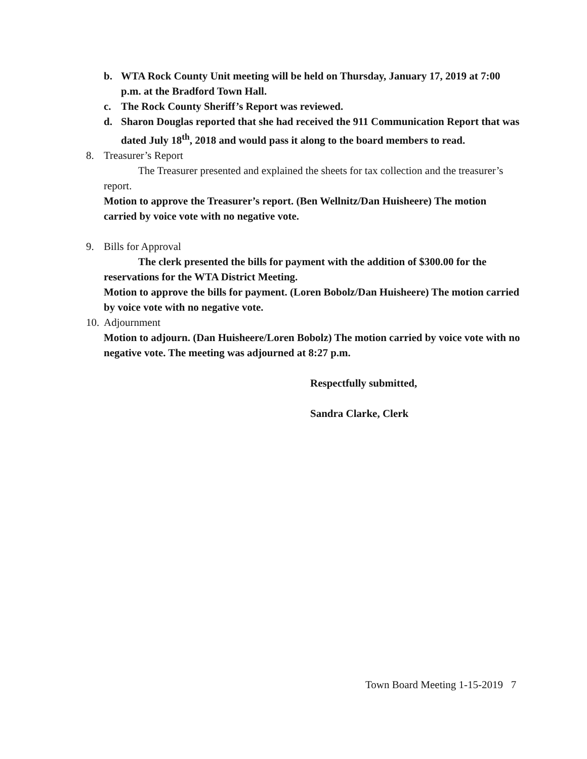b. WTA Rock County Unit meeting will be held on Thursday, January 17, 2019 at 7:00 p.m. at the Bradford Town Hall.
c. The Rock County Sheriff’s Report was reviewed.
d. Sharon Douglas reported that she had received the 911 Communication Report that was dated July 18<sup>th</sup>, 2018 and would pass it along to the board members to read.
8. Treasurer’s Report
The Treasurer presented and explained the sheets for tax collection and the treasurer’s report.
Motion to approve the Treasurer’s report. (Ben Wellnitz/Dan Huisheere) The motion carried by voice vote with no negative vote.
9. Bills for Approval
The clerk presented the bills for payment with the addition of $300.00 for the reservations for the WTA District Meeting.
Motion to approve the bills for payment. (Loren Bobolz/Dan Huisheere) The motion carried by voice vote with no negative vote.
10. Adjournment
Motion to adjourn. (Dan Huisheere/Loren Bobolz) The motion carried by voice vote with no negative vote. The meeting was adjourned at 8:27 p.m.
Respectfully submitted,
Sandra Clarke, Clerk
Town Board Meeting 1-15-2019 7